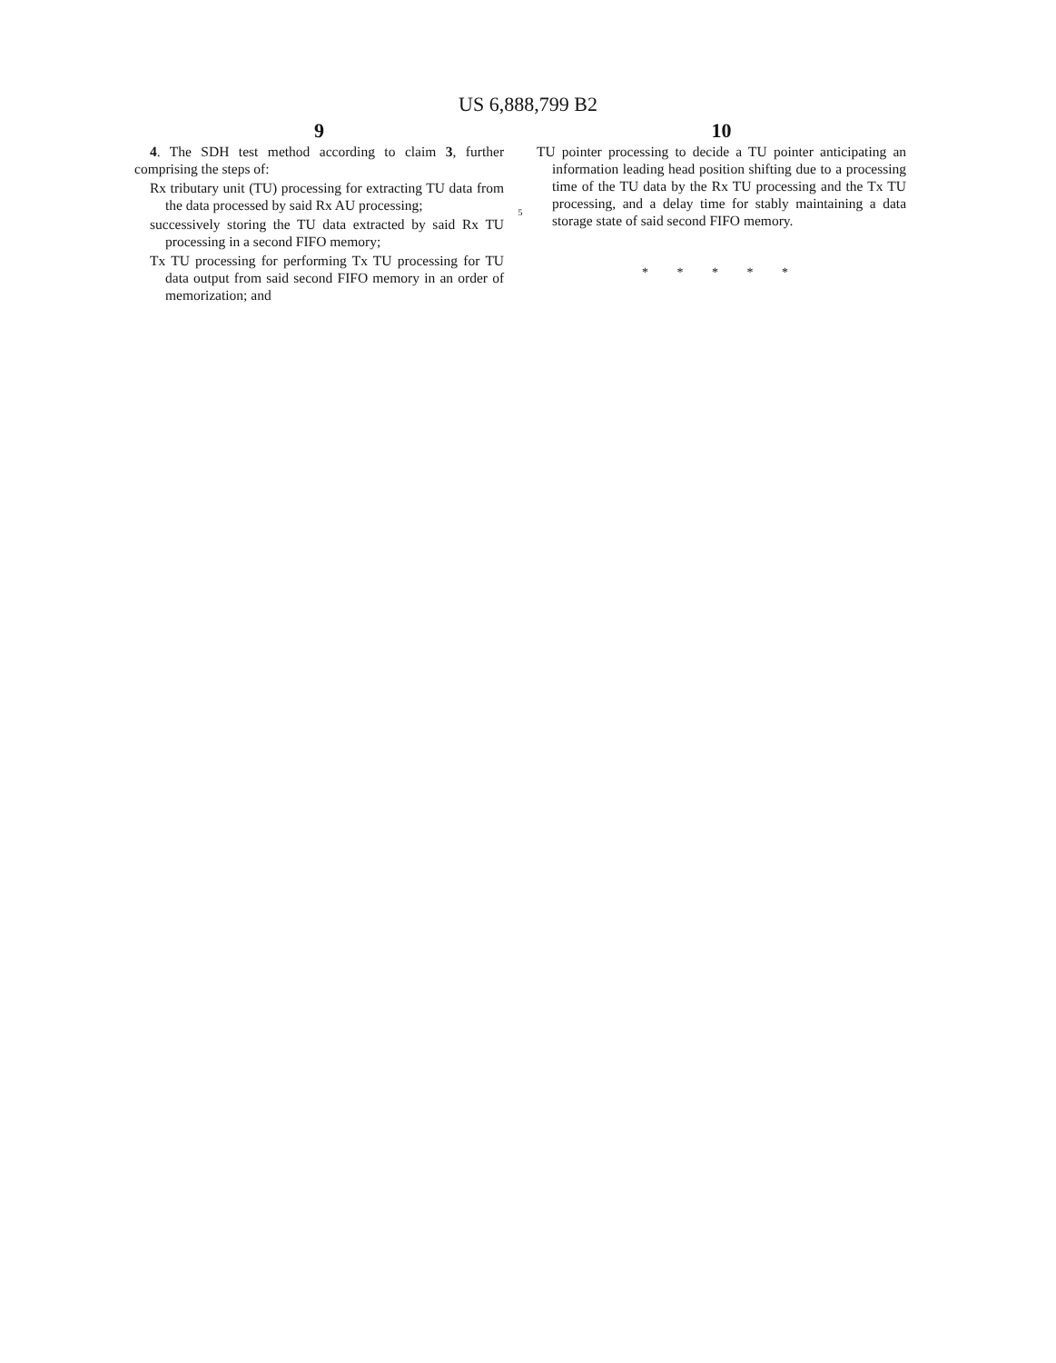US 6,888,799 B2
9
4. The SDH test method according to claim 3, further comprising the steps of:
Rx tributary unit (TU) processing for extracting TU data from the data processed by said Rx AU processing;
successively storing the TU data extracted by said Rx TU processing in a second FIFO memory;
Tx TU processing for performing Tx TU processing for TU data output from said second FIFO memory in an order of memorization; and
5
10
TU pointer processing to decide a TU pointer anticipating an information leading head position shifting due to a processing time of the TU data by the Rx TU processing and the Tx TU processing, and a delay time for stably maintaining a data storage state of said second FIFO memory.
* * * * *